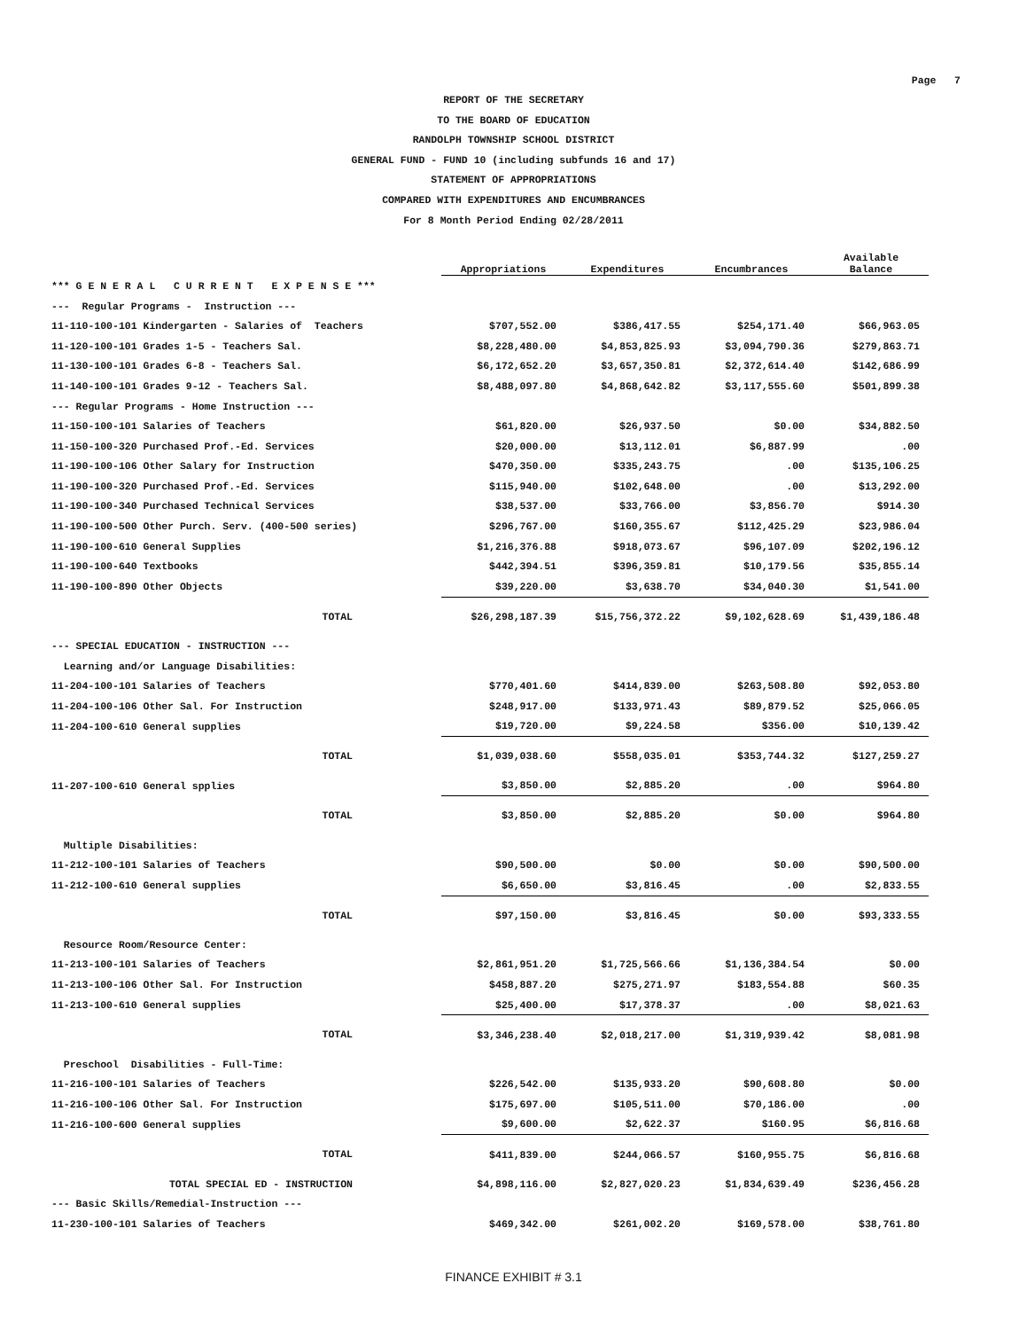Page 7
REPORT OF THE SECRETARY
TO THE BOARD OF EDUCATION
RANDOLPH TOWNSHIP SCHOOL DISTRICT
GENERAL FUND - FUND 10 (including subfunds 16 and 17)
STATEMENT OF APPROPRIATIONS
COMPARED WITH EXPENDITURES AND ENCUMBRANCES
For 8 Month Period Ending 02/28/2011
| | Appropriations | Expenditures | Encumbrances | Available Balance |
| --- | --- | --- | --- | --- |
| *** G E N E R A L C U R R E N T E X P E N S E *** | | | | |
| --- Regular Programs - Instruction --- | | | | |
| 11-110-100-101 Kindergarten - Salaries of Teachers | $707,552.00 | $386,417.55 | $254,171.40 | $66,963.05 |
| 11-120-100-101 Grades 1-5 - Teachers Sal. | $8,228,480.00 | $4,853,825.93 | $3,094,790.36 | $279,863.71 |
| 11-130-100-101 Grades 6-8 - Teachers Sal. | $6,172,652.20 | $3,657,350.81 | $2,372,614.40 | $142,686.99 |
| 11-140-100-101 Grades 9-12 - Teachers Sal. | $8,488,097.80 | $4,868,642.82 | $3,117,555.60 | $501,899.38 |
| --- Regular Programs - Home Instruction --- | | | | |
| 11-150-100-101 Salaries of Teachers | $61,820.00 | $26,937.50 | $0.00 | $34,882.50 |
| 11-150-100-320 Purchased Prof.-Ed. Services | $20,000.00 | $13,112.01 | $6,887.99 | .00 |
| 11-190-100-106 Other Salary for Instruction | $470,350.00 | $335,243.75 | .00 | $135,106.25 |
| 11-190-100-320 Purchased Prof.-Ed. Services | $115,940.00 | $102,648.00 | .00 | $13,292.00 |
| 11-190-100-340 Purchased Technical Services | $38,537.00 | $33,766.00 | $3,856.70 | $914.30 |
| 11-190-100-500 Other Purch. Serv. (400-500 series) | $296,767.00 | $160,355.67 | $112,425.29 | $23,986.04 |
| 11-190-100-610 General Supplies | $1,216,376.88 | $918,073.67 | $96,107.09 | $202,196.12 |
| 11-190-100-640 Textbooks | $442,394.51 | $396,359.81 | $10,179.56 | $35,855.14 |
| 11-190-100-890 Other Objects | $39,220.00 | $3,638.70 | $34,040.30 | $1,541.00 |
| TOTAL | $26,298,187.39 | $15,756,372.22 | $9,102,628.69 | $1,439,186.48 |
| --- SPECIAL EDUCATION - INSTRUCTION --- | | | | |
| Learning and/or Language Disabilities: | | | | |
| 11-204-100-101 Salaries of Teachers | $770,401.60 | $414,839.00 | $263,508.80 | $92,053.80 |
| 11-204-100-106 Other Sal. For Instruction | $248,917.00 | $133,971.43 | $89,879.52 | $25,066.05 |
| 11-204-100-610 General supplies | $19,720.00 | $9,224.58 | $356.00 | $10,139.42 |
| TOTAL | $1,039,038.60 | $558,035.01 | $353,744.32 | $127,259.27 |
| 11-207-100-610 General spplies | $3,850.00 | $2,885.20 | .00 | $964.80 |
| TOTAL | $3,850.00 | $2,885.20 | $0.00 | $964.80 |
| Multiple Disabilities: | | | | |
| 11-212-100-101 Salaries of Teachers | $90,500.00 | $0.00 | $0.00 | $90,500.00 |
| 11-212-100-610 General supplies | $6,650.00 | $3,816.45 | .00 | $2,833.55 |
| TOTAL | $97,150.00 | $3,816.45 | $0.00 | $93,333.55 |
| Resource Room/Resource Center: | | | | |
| 11-213-100-101 Salaries of Teachers | $2,861,951.20 | $1,725,566.66 | $1,136,384.54 | $0.00 |
| 11-213-100-106 Other Sal. For Instruction | $458,887.20 | $275,271.97 | $183,554.88 | $60.35 |
| 11-213-100-610 General supplies | $25,400.00 | $17,378.37 | .00 | $8,021.63 |
| TOTAL | $3,346,238.40 | $2,018,217.00 | $1,319,939.42 | $8,081.98 |
| Preschool Disabilities - Full-Time: | | | | |
| 11-216-100-101 Salaries of Teachers | $226,542.00 | $135,933.20 | $90,608.80 | $0.00 |
| 11-216-100-106 Other Sal. For Instruction | $175,697.00 | $105,511.00 | $70,186.00 | .00 |
| 11-216-100-600 General supplies | $9,600.00 | $2,622.37 | $160.95 | $6,816.68 |
| TOTAL | $411,839.00 | $244,066.57 | $160,955.75 | $6,816.68 |
| TOTAL SPECIAL ED - INSTRUCTION | $4,898,116.00 | $2,827,020.23 | $1,834,639.49 | $236,456.28 |
| --- Basic Skills/Remedial-Instruction --- | | | | |
| 11-230-100-101 Salaries of Teachers | $469,342.00 | $261,002.20 | $169,578.00 | $38,761.80 |
FINANCE EXHIBIT # 3.1